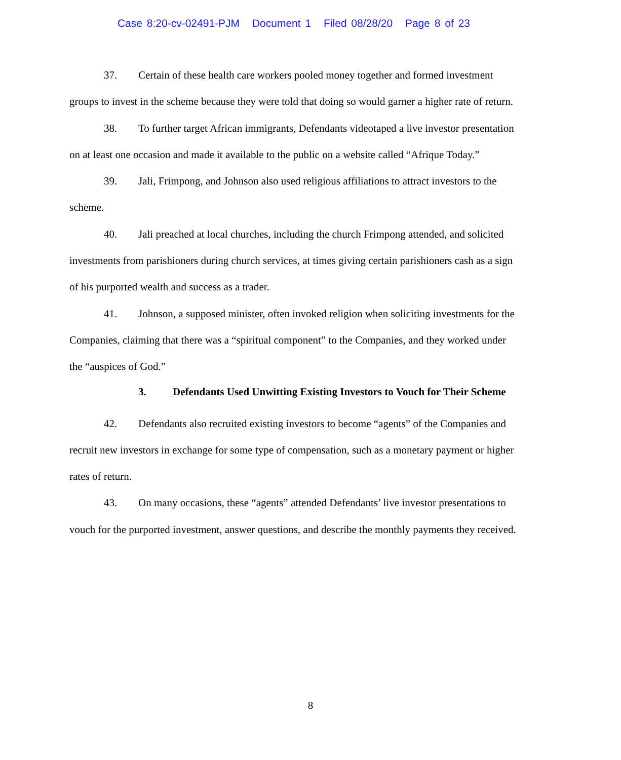Case 8:20-cv-02491-PJM Document 1 Filed 08/28/20 Page 8 of 23
37. Certain of these health care workers pooled money together and formed investment groups to invest in the scheme because they were told that doing so would garner a higher rate of return.
38. To further target African immigrants, Defendants videotaped a live investor presentation on at least one occasion and made it available to the public on a website called “Afrique Today.”
39. Jali, Frimpong, and Johnson also used religious affiliations to attract investors to the scheme.
40. Jali preached at local churches, including the church Frimpong attended, and solicited investments from parishioners during church services, at times giving certain parishioners cash as a sign of his purported wealth and success as a trader.
41. Johnson, a supposed minister, often invoked religion when soliciting investments for the Companies, claiming that there was a “spiritual component” to the Companies, and they worked under the “auspices of God.”
3. Defendants Used Unwitting Existing Investors to Vouch for Their Scheme
42. Defendants also recruited existing investors to become “agents” of the Companies and recruit new investors in exchange for some type of compensation, such as a monetary payment or higher rates of return.
43. On many occasions, these “agents” attended Defendants’ live investor presentations to vouch for the purported investment, answer questions, and describe the monthly payments they received.
8